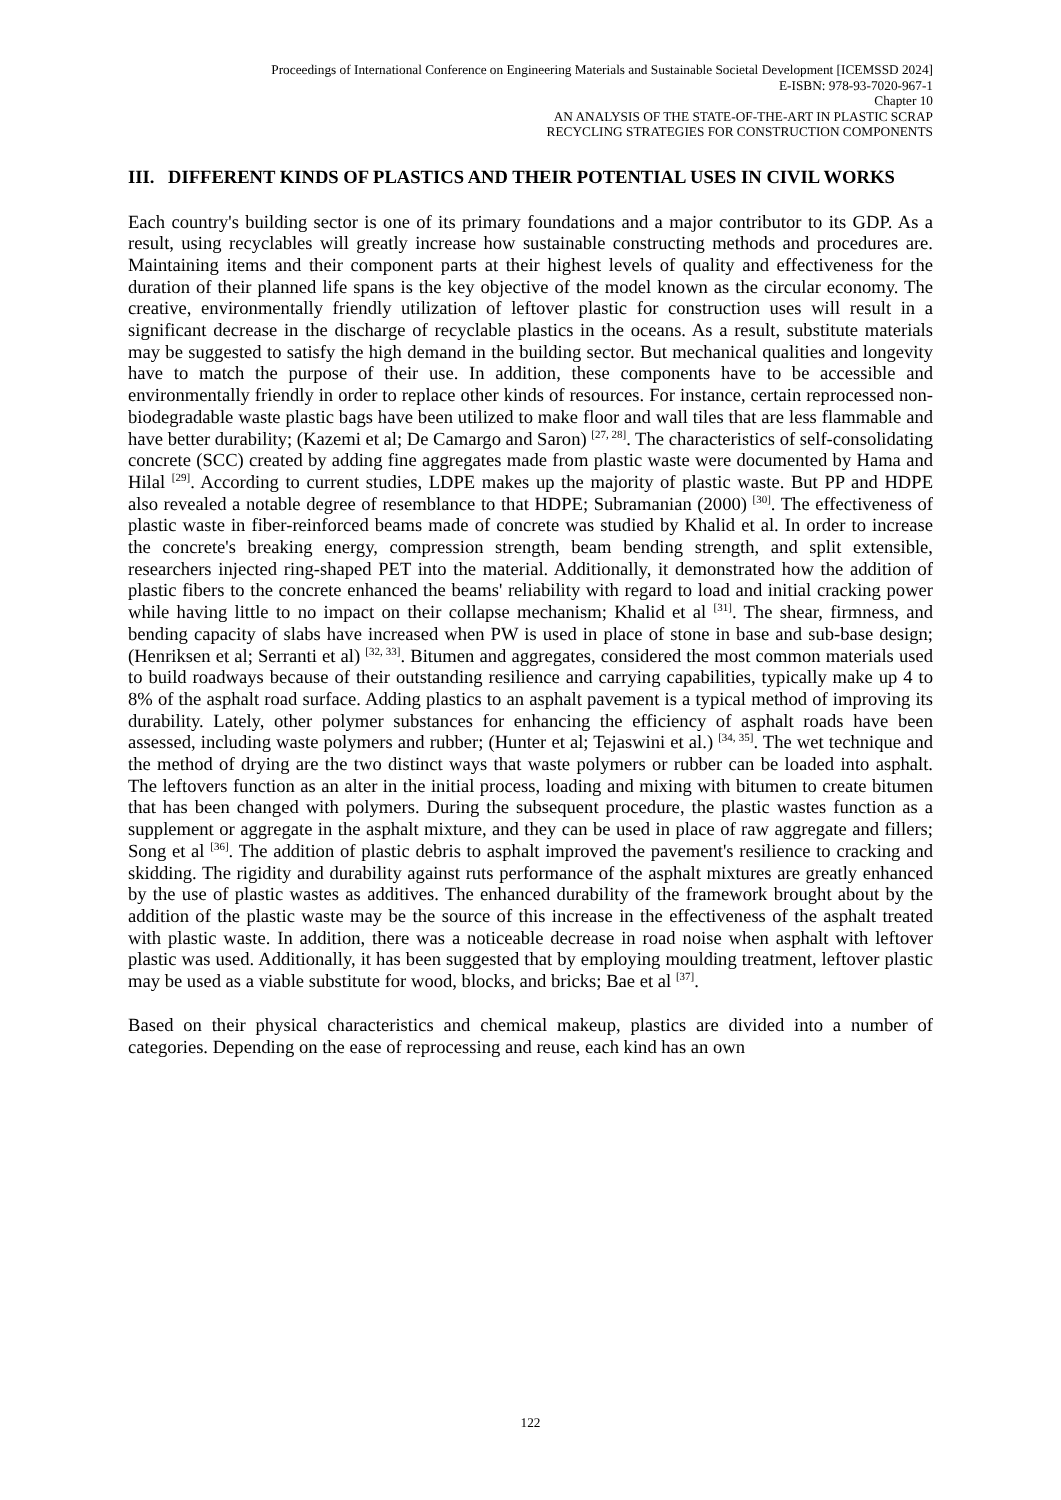Proceedings of International Conference on Engineering Materials and Sustainable Societal Development [ICEMSSD 2024]
E-ISBN: 978-93-7020-967-1
Chapter 10
AN ANALYSIS OF THE STATE-OF-THE-ART IN PLASTIC SCRAP
RECYCLING STRATEGIES FOR CONSTRUCTION COMPONENTS
III. DIFFERENT KINDS OF PLASTICS AND THEIR POTENTIAL USES IN CIVIL WORKS
Each country's building sector is one of its primary foundations and a major contributor to its GDP. As a result, using recyclables will greatly increase how sustainable constructing methods and procedures are. Maintaining items and their component parts at their highest levels of quality and effectiveness for the duration of their planned life spans is the key objective of the model known as the circular economy. The creative, environmentally friendly utilization of leftover plastic for construction uses will result in a significant decrease in the discharge of recyclable plastics in the oceans. As a result, substitute materials may be suggested to satisfy the high demand in the building sector. But mechanical qualities and longevity have to match the purpose of their use. In addition, these components have to be accessible and environmentally friendly in order to replace other kinds of resources. For instance, certain reprocessed non-biodegradable waste plastic bags have been utilized to make floor and wall tiles that are less flammable and have better durability; (Kazemi et al; De Camargo and Saron) <sup>[27, 28]</sup>. The characteristics of self-consolidating concrete (SCC) created by adding fine aggregates made from plastic waste were documented by Hama and Hilal <sup>[29]</sup>. According to current studies, LDPE makes up the majority of plastic waste. But PP and HDPE also revealed a notable degree of resemblance to that HDPE; Subramanian (2000) <sup>[30]</sup>. The effectiveness of plastic waste in fiber-reinforced beams made of concrete was studied by Khalid et al. In order to increase the concrete's breaking energy, compression strength, beam bending strength, and split extensible, researchers injected ring-shaped PET into the material. Additionally, it demonstrated how the addition of plastic fibers to the concrete enhanced the beams' reliability with regard to load and initial cracking power while having little to no impact on their collapse mechanism; Khalid et al <sup>[31]</sup>. The shear, firmness, and bending capacity of slabs have increased when PW is used in place of stone in base and sub-base design; (Henriksen et al; Serranti et al) <sup>[32, 33]</sup>. Bitumen and aggregates, considered the most common materials used to build roadways because of their outstanding resilience and carrying capabilities, typically make up 4 to 8% of the asphalt road surface. Adding plastics to an asphalt pavement is a typical method of improving its durability. Lately, other polymer substances for enhancing the efficiency of asphalt roads have been assessed, including waste polymers and rubber; (Hunter et al; Tejaswini et al.) <sup>[34, 35]</sup>. The wet technique and the method of drying are the two distinct ways that waste polymers or rubber can be loaded into asphalt. The leftovers function as an alter in the initial process, loading and mixing with bitumen to create bitumen that has been changed with polymers. During the subsequent procedure, the plastic wastes function as a supplement or aggregate in the asphalt mixture, and they can be used in place of raw aggregate and fillers; Song et al <sup>[36]</sup>. The addition of plastic debris to asphalt improved the pavement's resilience to cracking and skidding. The rigidity and durability against ruts performance of the asphalt mixtures are greatly enhanced by the use of plastic wastes as additives. The enhanced durability of the framework brought about by the addition of the plastic waste may be the source of this increase in the effectiveness of the asphalt treated with plastic waste. In addition, there was a noticeable decrease in road noise when asphalt with leftover plastic was used. Additionally, it has been suggested that by employing moulding treatment, leftover plastic may be used as a viable substitute for wood, blocks, and bricks; Bae et al <sup>[37]</sup>.
Based on their physical characteristics and chemical makeup, plastics are divided into a number of categories. Depending on the ease of reprocessing and reuse, each kind has an own
122